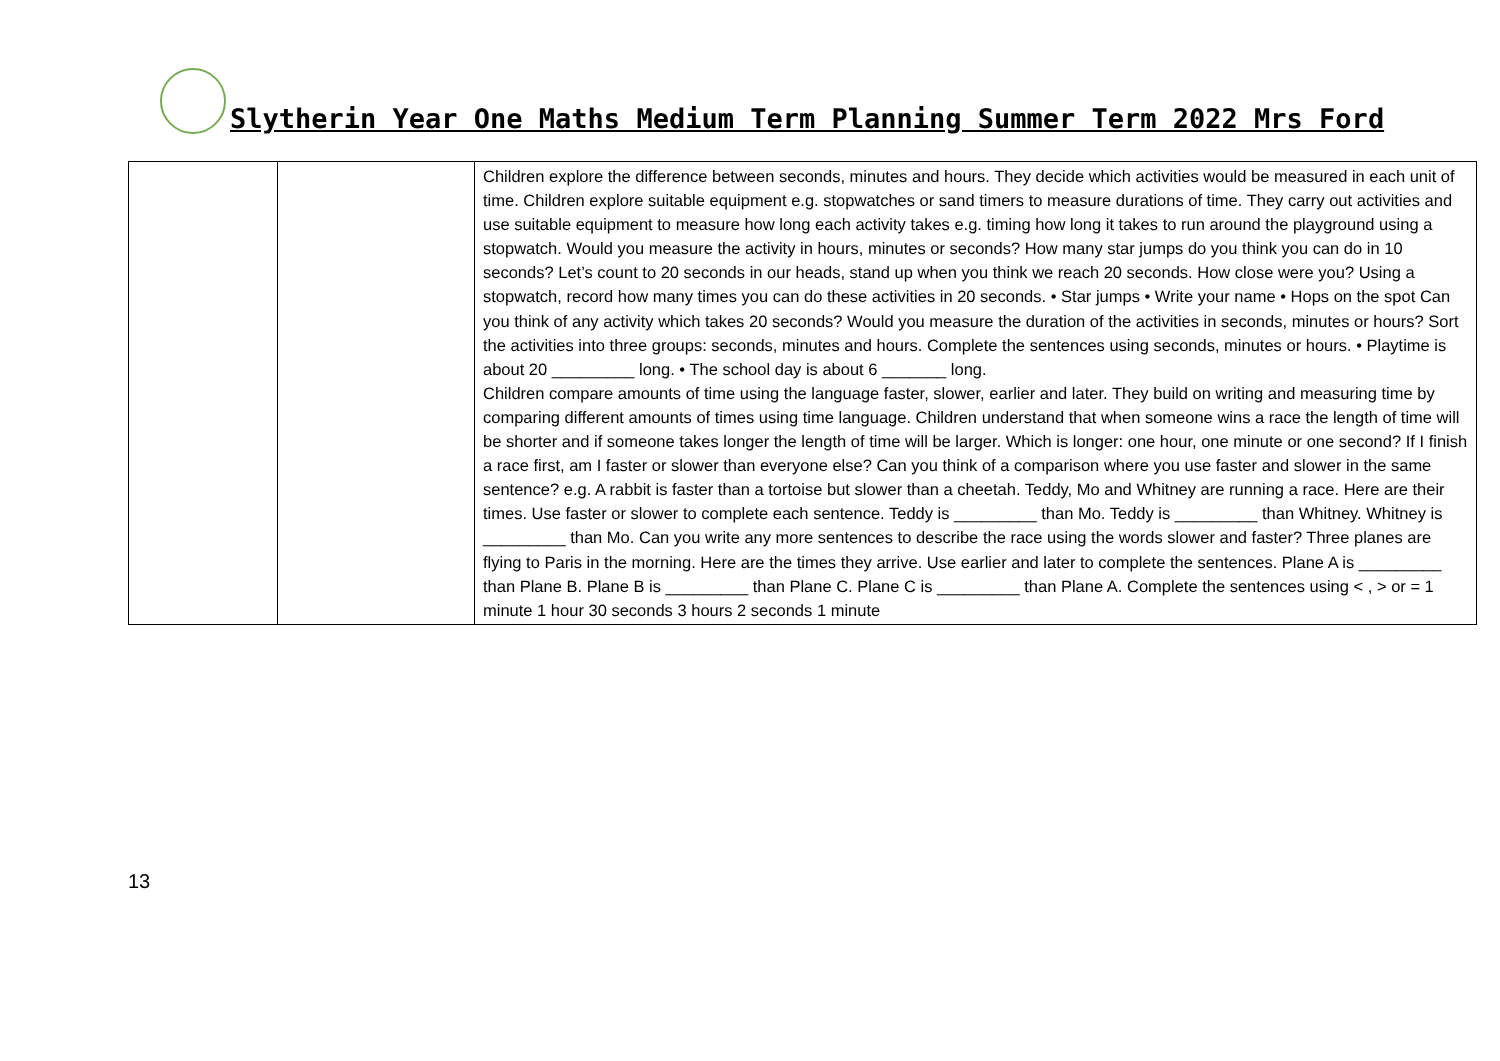Slytherin Year One Maths Medium Term Planning Summer Term 2022 Mrs Ford
| | | Children explore the difference between seconds, minutes and hours. They decide which activities would be measured in each unit of time. Children explore suitable equipment e.g. stopwatches or sand timers to measure durations of time. They carry out activities and use suitable equipment to measure how long each activity takes e.g. timing how long it takes to run around the playground using a stopwatch. Would you measure the activity in hours, minutes or seconds? How many star jumps do you think you can do in 10 seconds? Let’s count to 20 seconds in our heads, stand up when you think we reach 20 seconds. How close were you? Using a stopwatch, record how many times you can do these activities in 20 seconds. • Star jumps • Write your name • Hops on the spot Can you think of any activity which takes 20 seconds? Would you measure the duration of the activities in seconds, minutes or hours? Sort the activities into three groups: seconds, minutes and hours. Complete the sentences using seconds, minutes or hours. • Playtime is about 20 _________ long. • The school day is about 6 _______ long. Children compare amounts of time using the language faster, slower, earlier and later. They build on writing and measuring time by comparing different amounts of times using time language. Children understand that when someone wins a race the length of time will be shorter and if someone takes longer the length of time will be larger. Which is longer: one hour, one minute or one second? If I finish a race first, am I faster or slower than everyone else? Can you think of a comparison where you use faster and slower in the same sentence? e.g. A rabbit is faster than a tortoise but slower than a cheetah. Teddy, Mo and Whitney are running a race. Here are their times. Use faster or slower to complete each sentence. Teddy is _________ than Mo. Teddy is _________ than Whitney. Whitney is _________ than Mo. Can you write any more sentences to describe the race using the words slower and faster? Three planes are flying to Paris in the morning. Here are the times they arrive. Use earlier and later to complete the sentences. Plane A is _________ than Plane B. Plane B is _________ than Plane C. Plane C is _________ than Plane A. Complete the sentences using < , > or = 1 minute 1 hour 30 seconds 3 hours 2 seconds 1 minute |
13